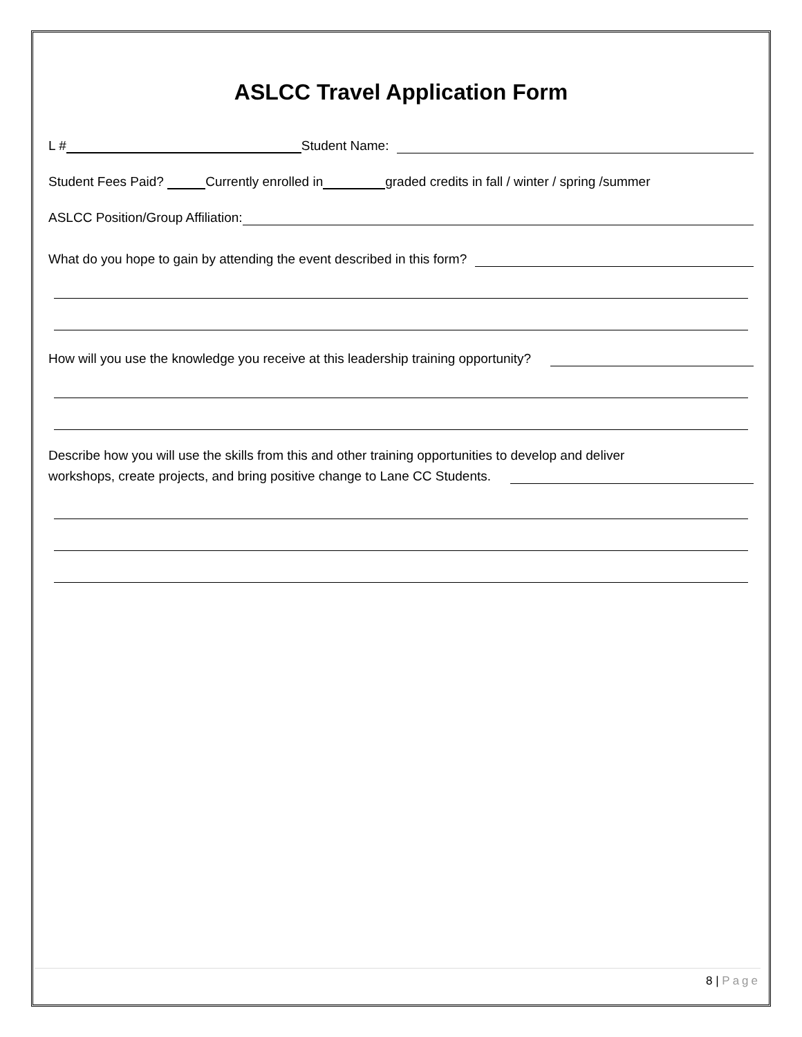ASLCC Travel Application Form
L # Student Name:
Student Fees Paid? Currently enrolled in graded credits in fall / winter / spring /summer
ASLCC Position/Group Affiliation:
What do you hope to gain by attending the event described in this form?
How will you use the knowledge you receive at this leadership training opportunity?
Describe how you will use the skills from this and other training opportunities to develop and deliver
workshops, create projects, and bring positive change to Lane CC Students.
8 | Page